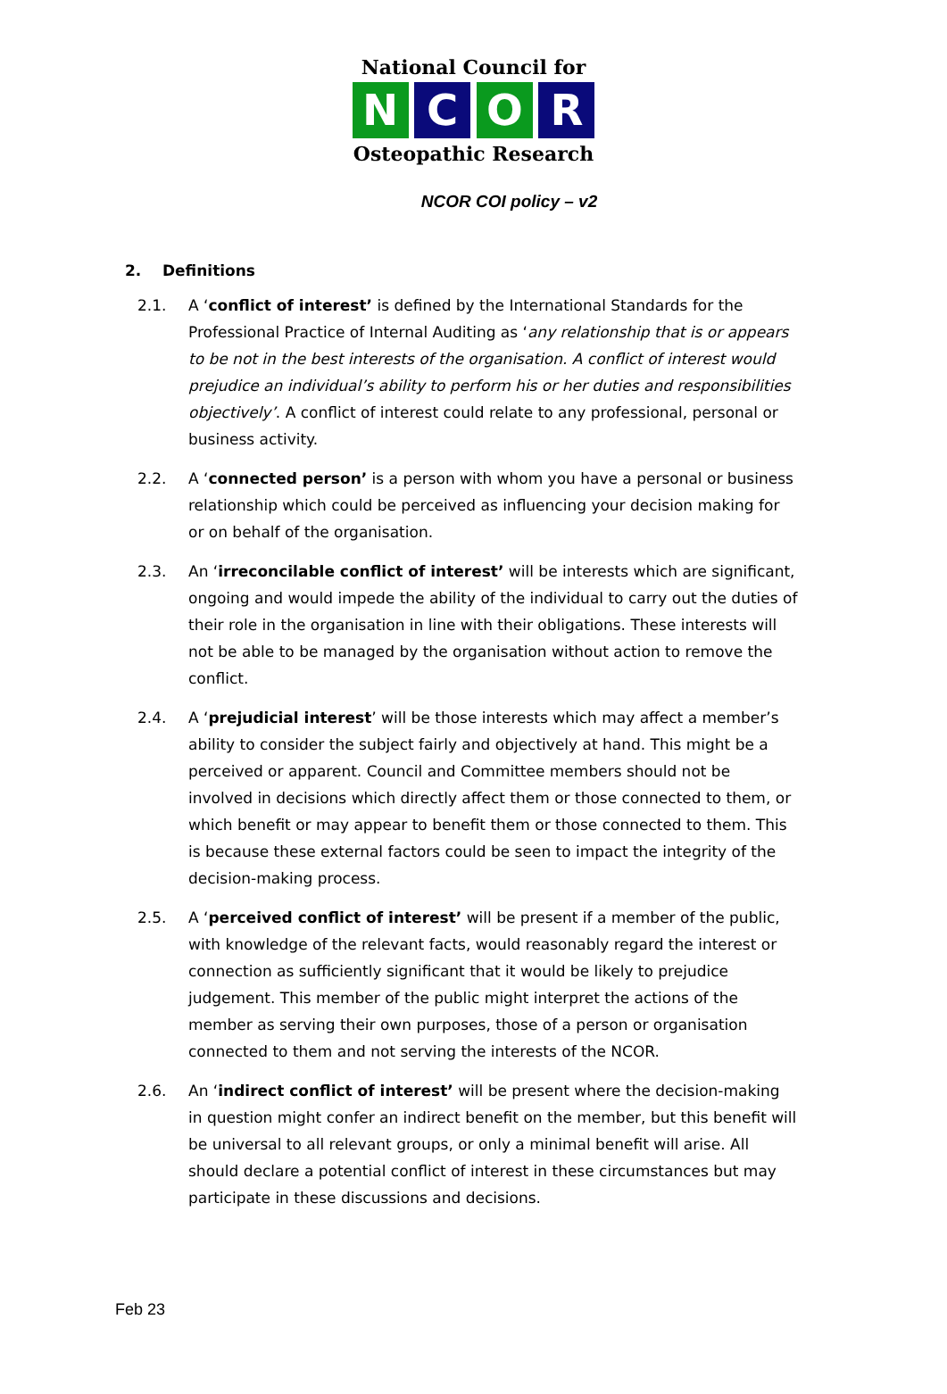National Council for
N C O R
Osteopathic Research
NCOR COI policy – v2
2. Definitions
2.1. A ‘conflict of interest’ is defined by the International Standards for the Professional Practice of Internal Auditing as ‘any relationship that is or appears to be not in the best interests of the organisation. A conflict of interest would prejudice an individual’s ability to perform his or her duties and responsibilities objectively’. A conflict of interest could relate to any professional, personal or business activity.
2.2. A ‘connected person’ is a person with whom you have a personal or business relationship which could be perceived as influencing your decision making for or on behalf of the organisation.
2.3. An ‘irreconcilable conflict of interest’ will be interests which are significant, ongoing and would impede the ability of the individual to carry out the duties of their role in the organisation in line with their obligations. These interests will not be able to be managed by the organisation without action to remove the conflict.
2.4. A ‘prejudicial interest’ will be those interests which may affect a member’s ability to consider the subject fairly and objectively at hand. This might be a perceived or apparent. Council and Committee members should not be involved in decisions which directly affect them or those connected to them, or which benefit or may appear to benefit them or those connected to them. This is because these external factors could be seen to impact the integrity of the decision-making process.
2.5. A ‘perceived conflict of interest’ will be present if a member of the public, with knowledge of the relevant facts, would reasonably regard the interest or connection as sufficiently significant that it would be likely to prejudice judgement. This member of the public might interpret the actions of the member as serving their own purposes, those of a person or organisation connected to them and not serving the interests of the NCOR.
2.6. An ‘indirect conflict of interest’ will be present where the decision-making in question might confer an indirect benefit on the member, but this benefit will be universal to all relevant groups, or only a minimal benefit will arise. All should declare a potential conflict of interest in these circumstances but may participate in these discussions and decisions.
Feb 23